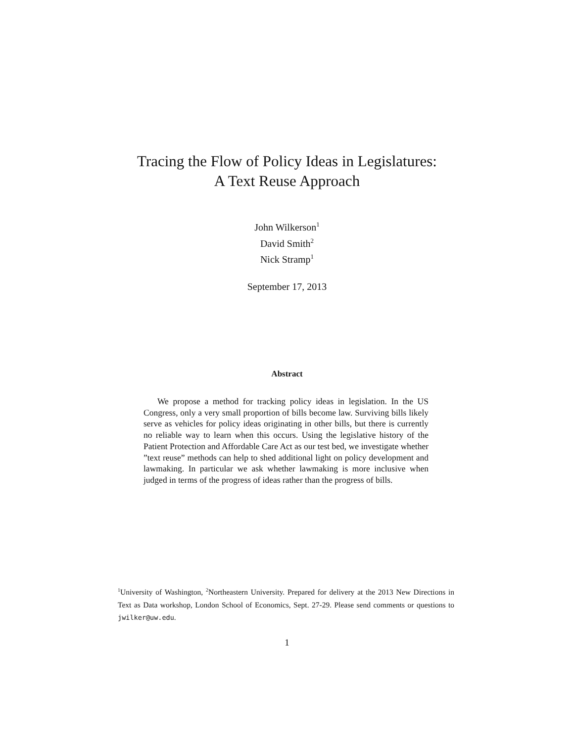Tracing the Flow of Policy Ideas in Legislatures:
A Text Reuse Approach
John Wilkerson<sup>1</sup>
David Smith<sup>2</sup>
Nick Stramp<sup>1</sup>
September 17, 2013
Abstract
We propose a method for tracking policy ideas in legislation. In the US Congress, only a very small proportion of bills become law. Surviving bills likely serve as vehicles for policy ideas originating in other bills, but there is currently no reliable way to learn when this occurs. Using the legislative history of the Patient Protection and Affordable Care Act as our test bed, we investigate whether ”text reuse” methods can help to shed additional light on policy development and lawmaking. In particular we ask whether lawmaking is more inclusive when judged in terms of the progress of ideas rather than the progress of bills.
<sup>1</sup> University of Washington, <sup>2</sup>Northeastern University. Prepared for delivery at the 2013 New Directions in Text as Data workshop, London School of Economics, Sept. 27-29. Please send comments or questions to jwilker@uw.edu.
1